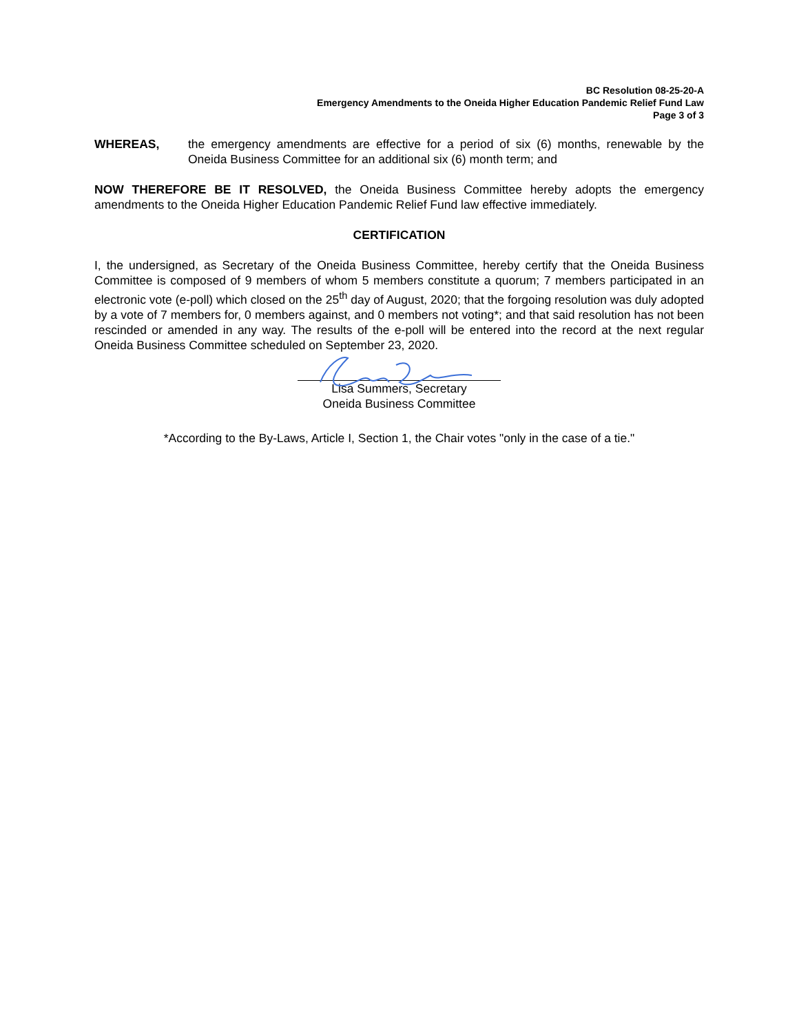BC Resolution 08-25-20-A
Emergency Amendments to the Oneida Higher Education Pandemic Relief Fund Law
Page 3 of 3
WHEREAS, the emergency amendments are effective for a period of six (6) months, renewable by the Oneida Business Committee for an additional six (6) month term; and
NOW THEREFORE BE IT RESOLVED, the Oneida Business Committee hereby adopts the emergency amendments to the Oneida Higher Education Pandemic Relief Fund law effective immediately.
CERTIFICATION
I, the undersigned, as Secretary of the Oneida Business Committee, hereby certify that the Oneida Business Committee is composed of 9 members of whom 5 members constitute a quorum; 7 members participated in an electronic vote (e-poll) which closed on the 25<sup>th</sup> day of August, 2020; that the forgoing resolution was duly adopted by a vote of 7 members for, 0 members against, and 0 members not voting*; and that said resolution has not been rescinded or amended in any way. The results of the e-poll will be entered into the record at the next regular Oneida Business Committee scheduled on September 23, 2020.
Lisa Summers, Secretary
Oneida Business Committee
*According to the By-Laws, Article I, Section 1, the Chair votes "only in the case of a tie."